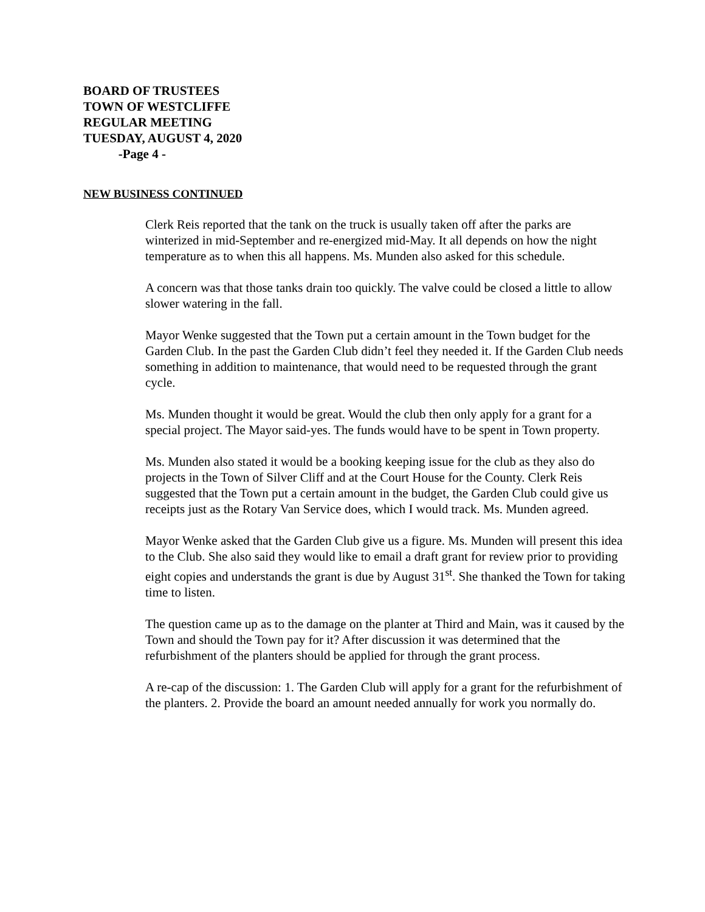BOARD OF TRUSTEES
TOWN OF WESTCLIFFE
REGULAR MEETING
TUESDAY, AUGUST 4, 2020
-Page 4 -
NEW BUSINESS CONTINUED
Clerk Reis reported that the tank on the truck is usually taken off after the parks are winterized in mid-September and re-energized mid-May. It all depends on how the night temperature as to when this all happens. Ms. Munden also asked for this schedule.
A concern was that those tanks drain too quickly. The valve could be closed a little to allow slower watering in the fall.
Mayor Wenke suggested that the Town put a certain amount in the Town budget for the Garden Club. In the past the Garden Club didn’t feel they needed it. If the Garden Club needs something in addition to maintenance, that would need to be requested through the grant cycle.
Ms. Munden thought it would be great. Would the club then only apply for a grant for a special project. The Mayor said-yes. The funds would have to be spent in Town property.
Ms. Munden also stated it would be a booking keeping issue for the club as they also do projects in the Town of Silver Cliff and at the Court House for the County. Clerk Reis suggested that the Town put a certain amount in the budget, the Garden Club could give us receipts just as the Rotary Van Service does, which I would track. Ms. Munden agreed.
Mayor Wenke asked that the Garden Club give us a figure. Ms. Munden will present this idea to the Club. She also said they would like to email a draft grant for review prior to providing eight copies and understands the grant is due by August 31<sup>st</sup>. She thanked the Town for taking time to listen.
The question came up as to the damage on the planter at Third and Main, was it caused by the Town and should the Town pay for it? After discussion it was determined that the refurbishment of the planters should be applied for through the grant process.
A re-cap of the discussion: 1. The Garden Club will apply for a grant for the refurbishment of the planters. 2. Provide the board an amount needed annually for work you normally do.